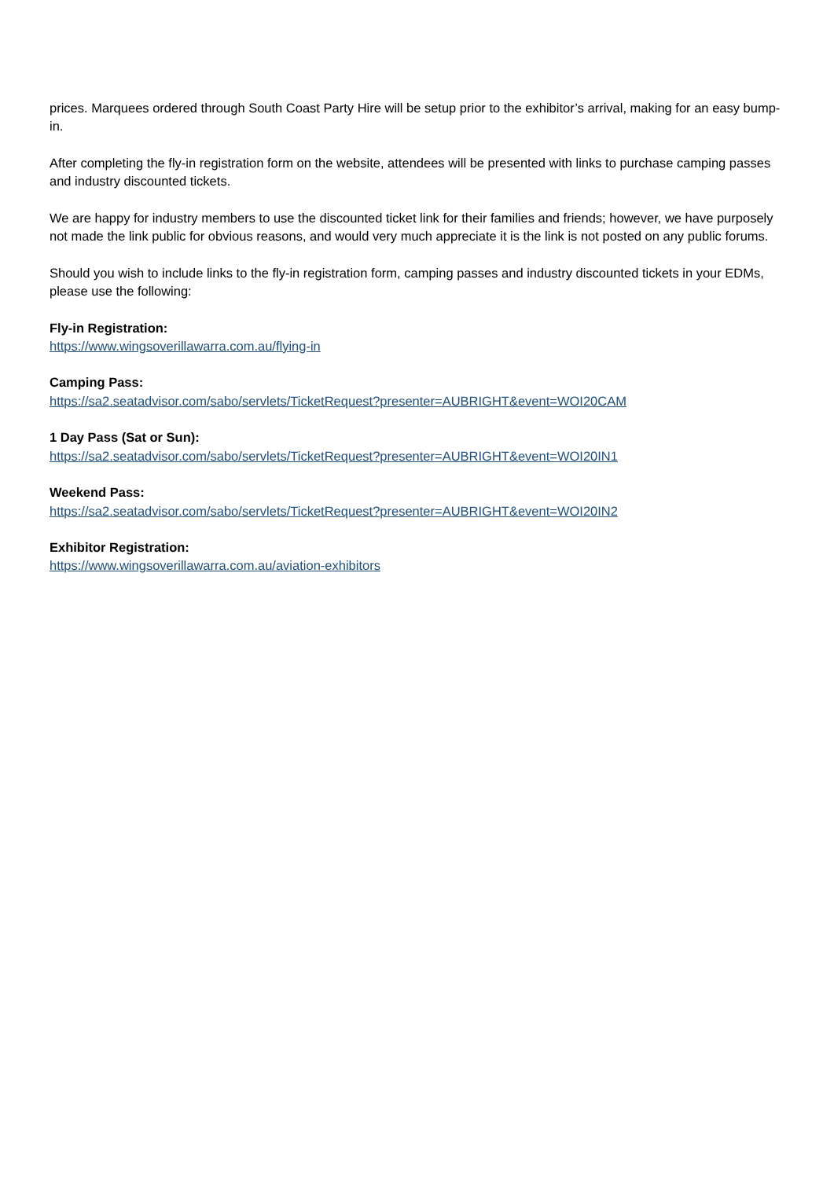prices. Marquees ordered through South Coast Party Hire will be setup prior to the exhibitor’s arrival, making for an easy bump-in.
After completing the fly-in registration form on the website, attendees will be presented with links to purchase camping passes and industry discounted tickets.
We are happy for industry members to use the discounted ticket link for their families and friends; however, we have purposely not made the link public for obvious reasons, and would very much appreciate it is the link is not posted on any public forums.
Should you wish to include links to the fly-in registration form, camping passes and industry discounted tickets in your EDMs, please use the following:
Fly-in Registration:
https://www.wingsoverillawarra.com.au/flying-in
Camping Pass:
https://sa2.seatadvisor.com/sabo/servlets/TicketRequest?presenter=AUBRIGHT&event=WOI20CAM
1 Day Pass (Sat or Sun):
https://sa2.seatadvisor.com/sabo/servlets/TicketRequest?presenter=AUBRIGHT&event=WOI20IN1
Weekend Pass:
https://sa2.seatadvisor.com/sabo/servlets/TicketRequest?presenter=AUBRIGHT&event=WOI20IN2
Exhibitor Registration:
https://www.wingsoverillawarra.com.au/aviation-exhibitors